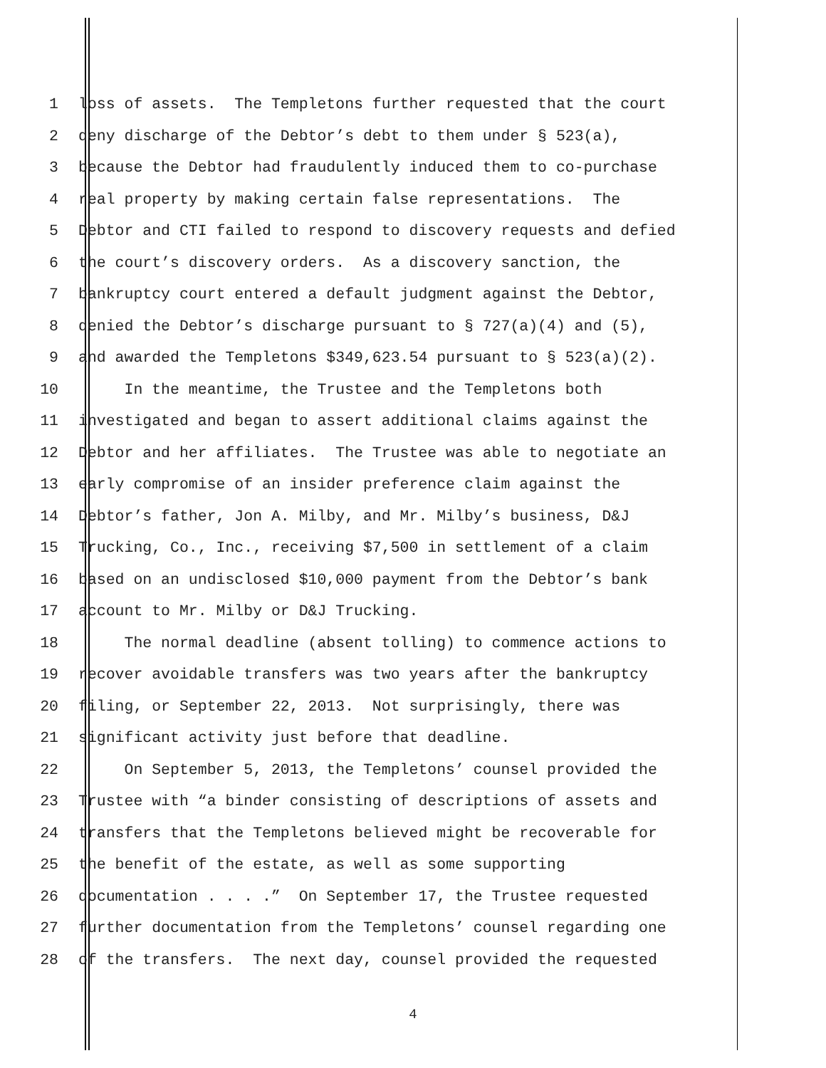1 loss of assets. The Templetons further requested that the court
2 deny discharge of the Debtor’s debt to them under § 523(a),
3 because the Debtor had fraudulently induced them to co-purchase
4 real property by making certain false representations. The
5 Debtor and CTI failed to respond to discovery requests and defied
6 the court’s discovery orders. As a discovery sanction, the
7 bankruptcy court entered a default judgment against the Debtor,
8 denied the Debtor’s discharge pursuant to § 727(a)(4) and (5),
9 and awarded the Templetons $349,623.54 pursuant to § 523(a)(2).
10 In the meantime, the Trustee and the Templetons both
11 investigated and began to assert additional claims against the
12 Debtor and her affiliates. The Trustee was able to negotiate an
13 early compromise of an insider preference claim against the
14 Debtor’s father, Jon A. Milby, and Mr. Milby’s business, D&J
15 Trucking, Co., Inc., receiving $7,500 in settlement of a claim
16 based on an undisclosed $10,000 payment from the Debtor’s bank
17 account to Mr. Milby or D&J Trucking.
18 The normal deadline (absent tolling) to commence actions to
19 recover avoidable transfers was two years after the bankruptcy
20 filing, or September 22, 2013. Not surprisingly, there was
21 significant activity just before that deadline.
22 On September 5, 2013, the Templetons’ counsel provided the
23 Trustee with “a binder consisting of descriptions of assets and
24 transfers that the Templetons believed might be recoverable for
25 the benefit of the estate, as well as some supporting
26 documentation . . . .” On September 17, the Trustee requested
27 further documentation from the Templetons’ counsel regarding one
28 of the transfers. The next day, counsel provided the requested
4